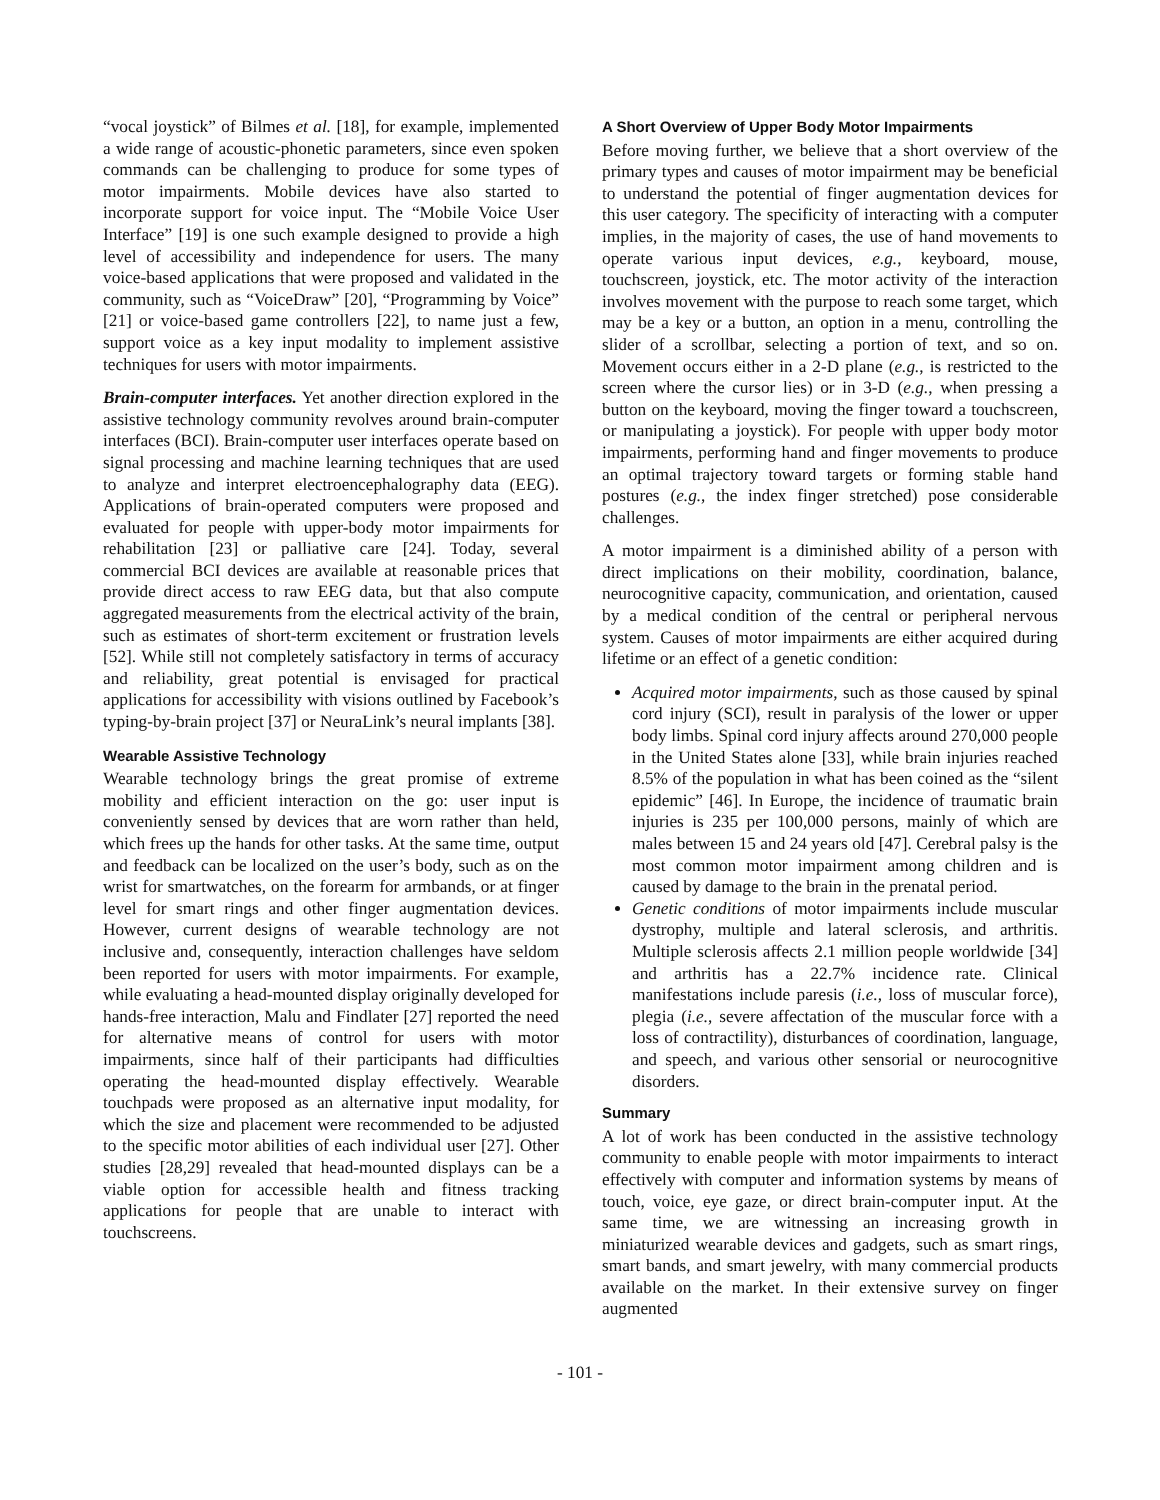“vocal joystick” of Bilmes et al. [18], for example, implemented a wide range of acoustic-phonetic parameters, since even spoken commands can be challenging to produce for some types of motor impairments. Mobile devices have also started to incorporate support for voice input. The “Mobile Voice User Interface” [19] is one such example designed to provide a high level of accessibility and independence for users. The many voice-based applications that were proposed and validated in the community, such as “VoiceDraw” [20], “Programming by Voice” [21] or voice-based game controllers [22], to name just a few, support voice as a key input modality to implement assistive techniques for users with motor impairments.
Brain-computer interfaces. Yet another direction explored in the assistive technology community revolves around brain-computer interfaces (BCI). Brain-computer user interfaces operate based on signal processing and machine learning techniques that are used to analyze and interpret electroencephalography data (EEG). Applications of brain-operated computers were proposed and evaluated for people with upper-body motor impairments for rehabilitation [23] or palliative care [24]. Today, several commercial BCI devices are available at reasonable prices that provide direct access to raw EEG data, but that also compute aggregated measurements from the electrical activity of the brain, such as estimates of short-term excitement or frustration levels [52]. While still not completely satisfactory in terms of accuracy and reliability, great potential is envisaged for practical applications for accessibility with visions outlined by Facebook’s typing-by-brain project [37] or NeuraLink’s neural implants [38].
Wearable Assistive Technology
Wearable technology brings the great promise of extreme mobility and efficient interaction on the go: user input is conveniently sensed by devices that are worn rather than held, which frees up the hands for other tasks. At the same time, output and feedback can be localized on the user’s body, such as on the wrist for smartwatches, on the forearm for armbands, or at finger level for smart rings and other finger augmentation devices. However, current designs of wearable technology are not inclusive and, consequently, interaction challenges have seldom been reported for users with motor impairments. For example, while evaluating a head-mounted display originally developed for hands-free interaction, Malu and Findlater [27] reported the need for alternative means of control for users with motor impairments, since half of their participants had difficulties operating the head-mounted display effectively. Wearable touchpads were proposed as an alternative input modality, for which the size and placement were recommended to be adjusted to the specific motor abilities of each individual user [27]. Other studies [28,29] revealed that head-mounted displays can be a viable option for accessible health and fitness tracking applications for people that are unable to interact with touchscreens.
A Short Overview of Upper Body Motor Impairments
Before moving further, we believe that a short overview of the primary types and causes of motor impairment may be beneficial to understand the potential of finger augmentation devices for this user category. The specificity of interacting with a computer implies, in the majority of cases, the use of hand movements to operate various input devices, e.g., keyboard, mouse, touchscreen, joystick, etc. The motor activity of the interaction involves movement with the purpose to reach some target, which may be a key or a button, an option in a menu, controlling the slider of a scrollbar, selecting a portion of text, and so on. Movement occurs either in a 2-D plane (e.g., is restricted to the screen where the cursor lies) or in 3-D (e.g., when pressing a button on the keyboard, moving the finger toward a touchscreen, or manipulating a joystick). For people with upper body motor impairments, performing hand and finger movements to produce an optimal trajectory toward targets or forming stable hand postures (e.g., the index finger stretched) pose considerable challenges.
A motor impairment is a diminished ability of a person with direct implications on their mobility, coordination, balance, neurocognitive capacity, communication, and orientation, caused by a medical condition of the central or peripheral nervous system. Causes of motor impairments are either acquired during lifetime or an effect of a genetic condition:
Acquired motor impairments, such as those caused by spinal cord injury (SCI), result in paralysis of the lower or upper body limbs. Spinal cord injury affects around 270,000 people in the United States alone [33], while brain injuries reached 8.5% of the population in what has been coined as the “silent epidemic” [46]. In Europe, the incidence of traumatic brain injuries is 235 per 100,000 persons, mainly of which are males between 15 and 24 years old [47]. Cerebral palsy is the most common motor impairment among children and is caused by damage to the brain in the prenatal period.
Genetic conditions of motor impairments include muscular dystrophy, multiple and lateral sclerosis, and arthritis. Multiple sclerosis affects 2.1 million people worldwide [34] and arthritis has a 22.7% incidence rate. Clinical manifestations include paresis (i.e., loss of muscular force), plegia (i.e., severe affectation of the muscular force with a loss of contractility), disturbances of coordination, language, and speech, and various other sensorial or neurocognitive disorders.
Summary
A lot of work has been conducted in the assistive technology community to enable people with motor impairments to interact effectively with computer and information systems by means of touch, voice, eye gaze, or direct brain-computer input. At the same time, we are witnessing an increasing growth in miniaturized wearable devices and gadgets, such as smart rings, smart bands, and smart jewelry, with many commercial products available on the market. In their extensive survey on finger augmented
- 101 -